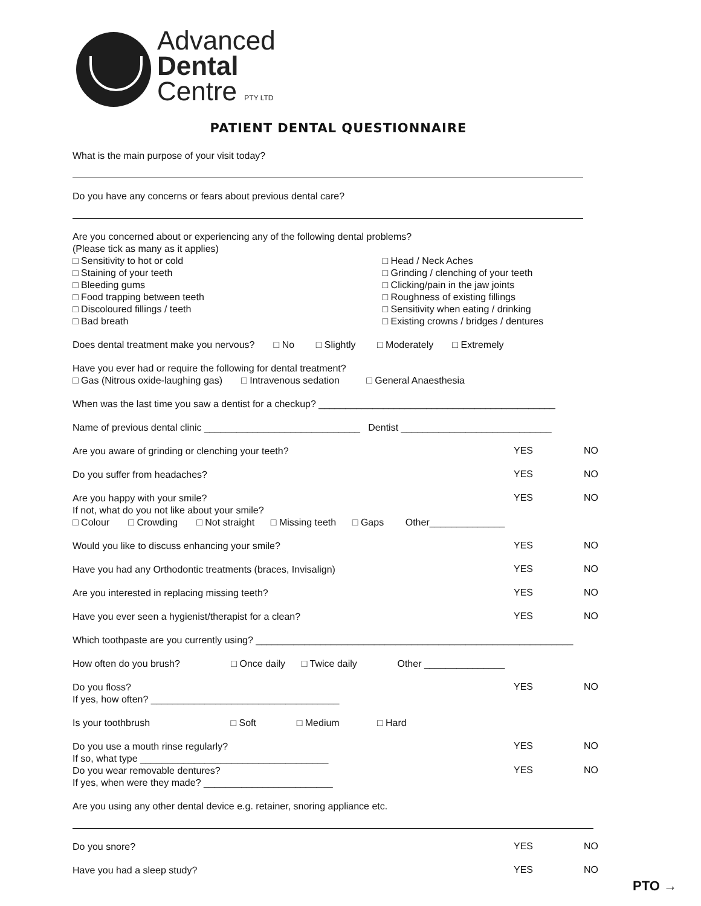Advanced
Dental
Centre PTY LTD
PATIENT DENTAL QUESTIONNAIRE
What is the main purpose of your visit today?
Do you have any concerns or fears about previous dental care?
Are you concerned about or experiencing any of the following dental problems?
(Please tick as many as it applies)
□ Sensitivity to hot or cold
□ Staining of your teeth
□ Bleeding gums
□ Food trapping between teeth
□ Discoloured fillings / teeth
□ Bad breath
□ Head / Neck Aches
□ Grinding / clenching of your teeth
□ Clicking/pain in the jaw joints
□ Roughness of existing fillings
□ Sensitivity when eating / drinking
□ Existing crowns / bridges / dentures
Does dental treatment make you nervous? □ No □ Slightly □ Moderately □ Extremely
Have you ever had or require the following for dental treatment?
□ Gas (Nitrous oxide-laughing gas) □ Intravenous sedation □ General Anaesthesia
When was the last time you saw a dentist for a checkup? ____________________________________________
Name of previous dental clinic _____________________________ Dentist ____________________________
Are you aware of grinding or clenching your teeth?
YES NO
Do you suffer from headaches?
YES NO
Are you happy with your smile?
YES NO
If not, what do you not like about your smile?
□ Colour □ Crowding □ Not straight □ Missing teeth □ Gaps Other______________
Would you like to discuss enhancing your smile?
YES NO
Have you had any Orthodontic treatments (braces, Invisalign)
YES NO
Are you interested in replacing missing teeth?
YES NO
Have you ever seen a hygienist/therapist for a clean?
YES NO
Which toothpaste are you currently using? ___________________________________________________________
How often do you brush? □ Once daily □ Twice daily Other _______________
Do you floss?
YES NO
If yes, how often? ___________________________________
Is your toothbrush □ Soft □ Medium □ Hard
Do you use a mouth rinse regularly?
YES NO
If so, what type ___________________________________
Do you wear removable dentures?
YES NO
If yes, when were they made? ________________________
Are you using any other dental device e.g. retainer, snoring appliance etc.
Do you snore?
YES NO
Have you had a sleep study?
YES NO
PTO →